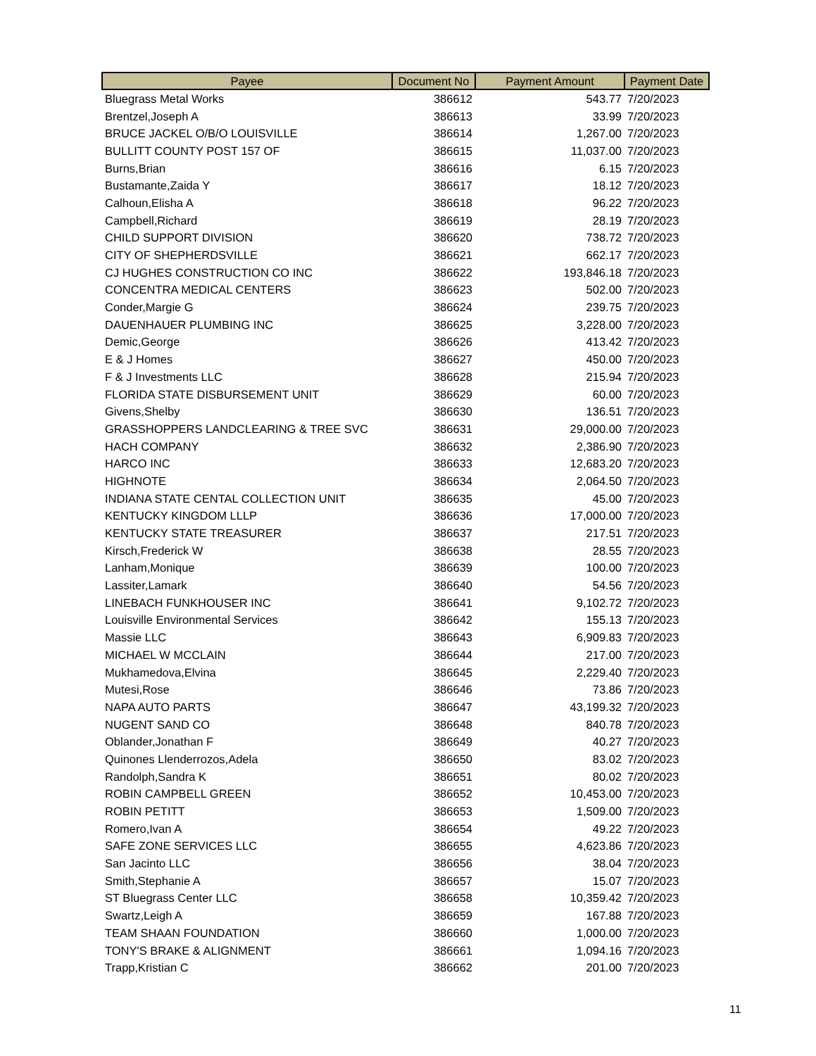| Payee | Document No | Payment Amount | Payment Date |
| --- | --- | --- | --- |
| Bluegrass Metal Works | 386612 | 543.77 | 7/20/2023 |
| Brentzel,Joseph A | 386613 | 33.99 | 7/20/2023 |
| BRUCE JACKEL O/B/O LOUISVILLE | 386614 | 1,267.00 | 7/20/2023 |
| BULLITT COUNTY POST 157 OF | 386615 | 11,037.00 | 7/20/2023 |
| Burns,Brian | 386616 | 6.15 | 7/20/2023 |
| Bustamante,Zaida Y | 386617 | 18.12 | 7/20/2023 |
| Calhoun,Elisha A | 386618 | 96.22 | 7/20/2023 |
| Campbell,Richard | 386619 | 28.19 | 7/20/2023 |
| CHILD SUPPORT DIVISION | 386620 | 738.72 | 7/20/2023 |
| CITY OF SHEPHERDSVILLE | 386621 | 662.17 | 7/20/2023 |
| CJ HUGHES CONSTRUCTION CO INC | 386622 | 193,846.18 | 7/20/2023 |
| CONCENTRA MEDICAL CENTERS | 386623 | 502.00 | 7/20/2023 |
| Conder,Margie G | 386624 | 239.75 | 7/20/2023 |
| DAUENHAUER PLUMBING INC | 386625 | 3,228.00 | 7/20/2023 |
| Demic,George | 386626 | 413.42 | 7/20/2023 |
| E & J Homes | 386627 | 450.00 | 7/20/2023 |
| F & J Investments LLC | 386628 | 215.94 | 7/20/2023 |
| FLORIDA STATE DISBURSEMENT UNIT | 386629 | 60.00 | 7/20/2023 |
| Givens,Shelby | 386630 | 136.51 | 7/20/2023 |
| GRASSHOPPERS LANDCLEARING & TREE SVC | 386631 | 29,000.00 | 7/20/2023 |
| HACH COMPANY | 386632 | 2,386.90 | 7/20/2023 |
| HARCO INC | 386633 | 12,683.20 | 7/20/2023 |
| HIGHNOTE | 386634 | 2,064.50 | 7/20/2023 |
| INDIANA STATE CENTAL COLLECTION UNIT | 386635 | 45.00 | 7/20/2023 |
| KENTUCKY KINGDOM LLLP | 386636 | 17,000.00 | 7/20/2023 |
| KENTUCKY STATE TREASURER | 386637 | 217.51 | 7/20/2023 |
| Kirsch,Frederick W | 386638 | 28.55 | 7/20/2023 |
| Lanham,Monique | 386639 | 100.00 | 7/20/2023 |
| Lassiter,Lamark | 386640 | 54.56 | 7/20/2023 |
| LINEBACH FUNKHOUSER INC | 386641 | 9,102.72 | 7/20/2023 |
| Louisville Environmental Services | 386642 | 155.13 | 7/20/2023 |
| Massie LLC | 386643 | 6,909.83 | 7/20/2023 |
| MICHAEL W MCCLAIN | 386644 | 217.00 | 7/20/2023 |
| Mukhamedova,Elvina | 386645 | 2,229.40 | 7/20/2023 |
| Mutesi,Rose | 386646 | 73.86 | 7/20/2023 |
| NAPA AUTO PARTS | 386647 | 43,199.32 | 7/20/2023 |
| NUGENT SAND CO | 386648 | 840.78 | 7/20/2023 |
| Oblander,Jonathan F | 386649 | 40.27 | 7/20/2023 |
| Quinones Llenderrozos,Adela | 386650 | 83.02 | 7/20/2023 |
| Randolph,Sandra K | 386651 | 80.02 | 7/20/2023 |
| ROBIN CAMPBELL GREEN | 386652 | 10,453.00 | 7/20/2023 |
| ROBIN PETITT | 386653 | 1,509.00 | 7/20/2023 |
| Romero,Ivan A | 386654 | 49.22 | 7/20/2023 |
| SAFE ZONE SERVICES LLC | 386655 | 4,623.86 | 7/20/2023 |
| San Jacinto LLC | 386656 | 38.04 | 7/20/2023 |
| Smith,Stephanie A | 386657 | 15.07 | 7/20/2023 |
| ST Bluegrass Center LLC | 386658 | 10,359.42 | 7/20/2023 |
| Swartz,Leigh A | 386659 | 167.88 | 7/20/2023 |
| TEAM SHAAN FOUNDATION | 386660 | 1,000.00 | 7/20/2023 |
| TONY'S BRAKE & ALIGNMENT | 386661 | 1,094.16 | 7/20/2023 |
| Trapp,Kristian C | 386662 | 201.00 | 7/20/2023 |
11